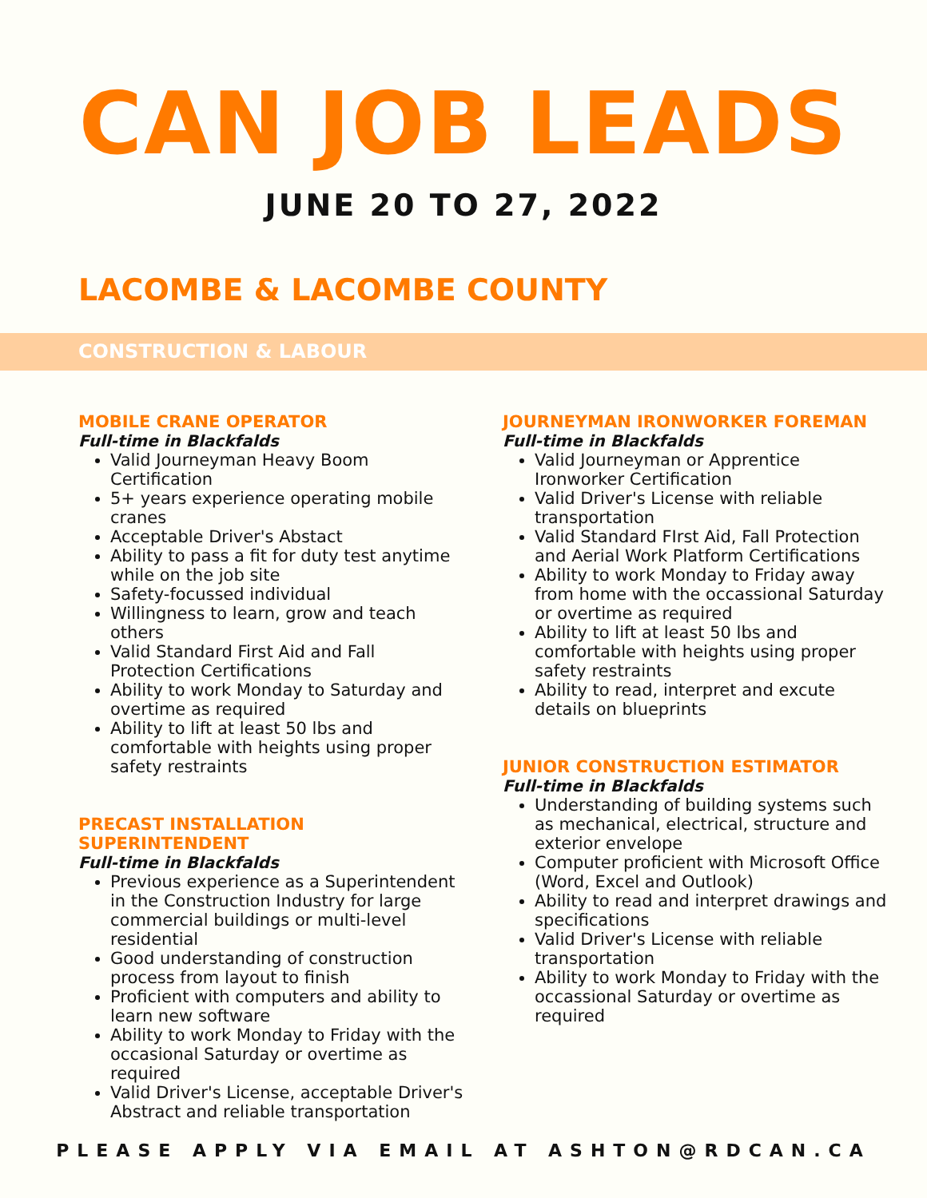CAN JOB LEADS
JUNE 20 TO 27, 2022
LACOMBE & LACOMBE COUNTY
CONSTRUCTION & LABOUR
MOBILE CRANE OPERATOR
Full-time in Blackfalds
Valid Journeyman Heavy Boom Certification
5+ years experience operating mobile cranes
Acceptable Driver's Abstact
Ability to pass a fit for duty test anytime while on the job site
Safety-focussed individual
Willingness to learn, grow and teach others
Valid Standard First Aid and Fall Protection Certifications
Ability to work Monday to Saturday and overtime as required
Ability to lift at least 50 lbs and comfortable with heights using proper safety restraints
PRECAST INSTALLATION SUPERINTENDENT
Full-time in Blackfalds
Previous experience as a Superintendent in the Construction Industry for large commercial buildings or multi-level residential
Good understanding of construction process from layout to finish
Proficient with computers and ability to learn new software
Ability to work Monday to Friday with the occasional Saturday or overtime as required
Valid Driver's License, acceptable Driver's Abstract and reliable transportation
JOURNEYMAN IRONWORKER FOREMAN
Full-time in Blackfalds
Valid Journeyman or Apprentice Ironworker Certification
Valid Driver's License with reliable transportation
Valid Standard FIrst Aid, Fall Protection and Aerial Work Platform Certifications
Ability to work Monday to Friday away from home with the occassional Saturday or overtime as required
Ability to lift at least 50 lbs and comfortable with heights using proper safety restraints
Ability to read, interpret and excute details on blueprints
JUNIOR CONSTRUCTION ESTIMATOR
Full-time in Blackfalds
Understanding of building systems such as mechanical, electrical, structure and exterior envelope
Computer proficient with Microsoft Office (Word, Excel and Outlook)
Ability to read and interpret drawings and specifications
Valid Driver's License with reliable transportation
Ability to work Monday to Friday with the occassional Saturday or overtime as required
PLEASE APPLY VIA EMAIL AT ASHTON@RDCAN.CA